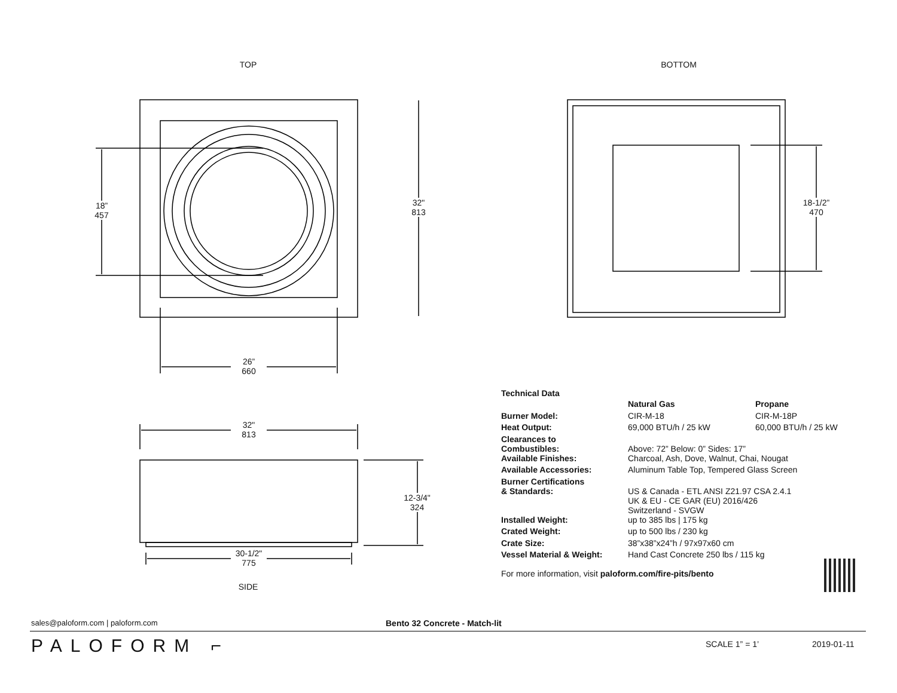TOP BOTTOM
18”
457
32"
813
26”
660
18-1/2”
470
32"
813
12-3/4"
324
30-1/2"
775
SIDE
Technical Data
| | Natural Gas | Propane |
| Burner Model: | CIR-M-18 | CIR-M-18P |
| Heat Output: | 69,000 BTU/h / 25 kW | 60,000 BTU/h / 25 kW |
| Clearances to Combustibles: | Above: 72” Below: 0” Sides: 17” | |
| Available Finishes: | Charcoal, Ash, Dove, Walnut, Chai, Nougat | |
| Available Accessories: | Aluminum Table Top, Tempered Glass Screen | |
| Burner Certifications & Standards: | US & Canada - ETL ANSI Z21.97 CSA 2.4.1 UK & EU - CE GAR (EU) 2016/426 Switzerland - SVGW | |
| Installed Weight: | up to 385 lbs / 175 kg | |
| Crated Weight: | up to 500 lbs / 230 kg | |
| Crate Size: | 38”x38”x24”h / 97x97x60 cm | |
| Vessel Material & Weight: | Hand Cast Concrete 250 lbs / 115 kg | |
For more information, visit paloform.com/fire-pits/bento
sales@paloform.com | paloform.com
Bento 32 Concrete - Match-lit
PALOFORM ⌐ SCALE 1” = 1’ 2019-01-11